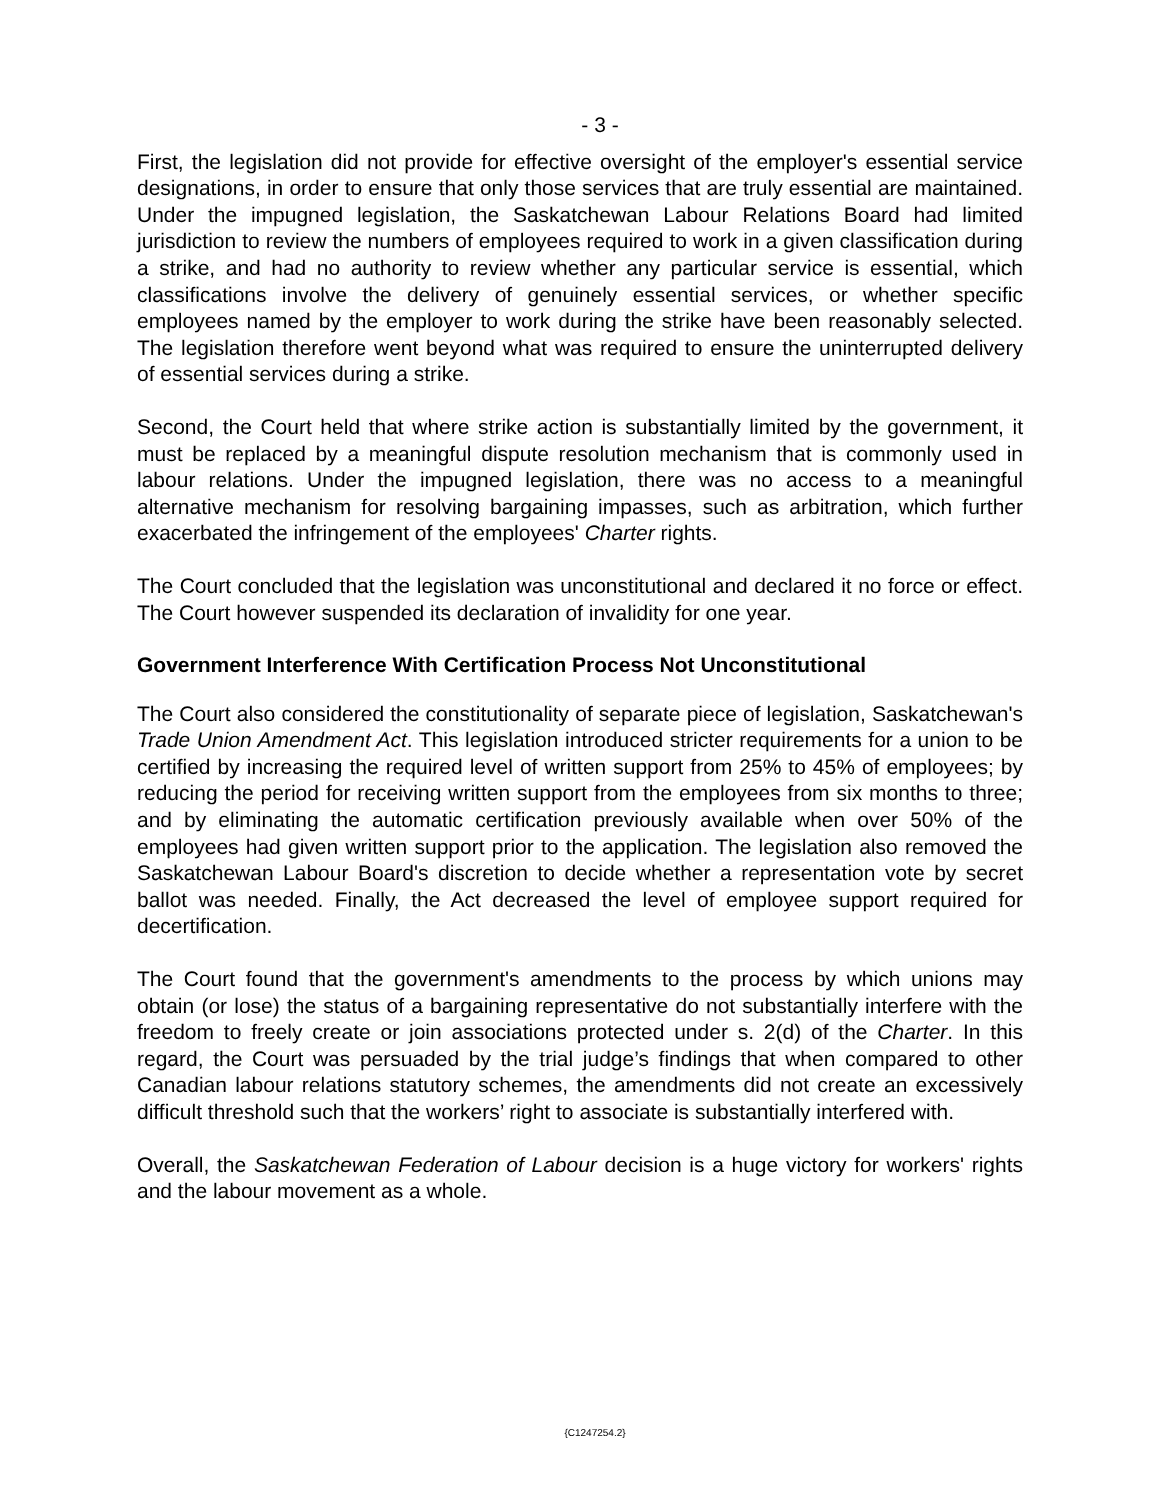- 3 -
First, the legislation did not provide for effective oversight of the employer's essential service designations, in order to ensure that only those services that are truly essential are maintained. Under the impugned legislation, the Saskatchewan Labour Relations Board had limited jurisdiction to review the numbers of employees required to work in a given classification during a strike, and had no authority to review whether any particular service is essential, which classifications involve the delivery of genuinely essential services, or whether specific employees named by the employer to work during the strike have been reasonably selected. The legislation therefore went beyond what was required to ensure the uninterrupted delivery of essential services during a strike.
Second, the Court held that where strike action is substantially limited by the government, it must be replaced by a meaningful dispute resolution mechanism that is commonly used in labour relations. Under the impugned legislation, there was no access to a meaningful alternative mechanism for resolving bargaining impasses, such as arbitration, which further exacerbated the infringement of the employees' Charter rights.
The Court concluded that the legislation was unconstitutional and declared it no force or effect. The Court however suspended its declaration of invalidity for one year.
Government Interference With Certification Process Not Unconstitutional
The Court also considered the constitutionality of separate piece of legislation, Saskatchewan's Trade Union Amendment Act. This legislation introduced stricter requirements for a union to be certified by increasing the required level of written support from 25% to 45% of employees; by reducing the period for receiving written support from the employees from six months to three; and by eliminating the automatic certification previously available when over 50% of the employees had given written support prior to the application. The legislation also removed the Saskatchewan Labour Board's discretion to decide whether a representation vote by secret ballot was needed. Finally, the Act decreased the level of employee support required for decertification.
The Court found that the government's amendments to the process by which unions may obtain (or lose) the status of a bargaining representative do not substantially interfere with the freedom to freely create or join associations protected under s. 2(d) of the Charter. In this regard, the Court was persuaded by the trial judge’s findings that when compared to other Canadian labour relations statutory schemes, the amendments did not create an excessively difficult threshold such that the workers’ right to associate is substantially interfered with.
Overall, the Saskatchewan Federation of Labour decision is a huge victory for workers' rights and the labour movement as a whole.
{C1247254.2}